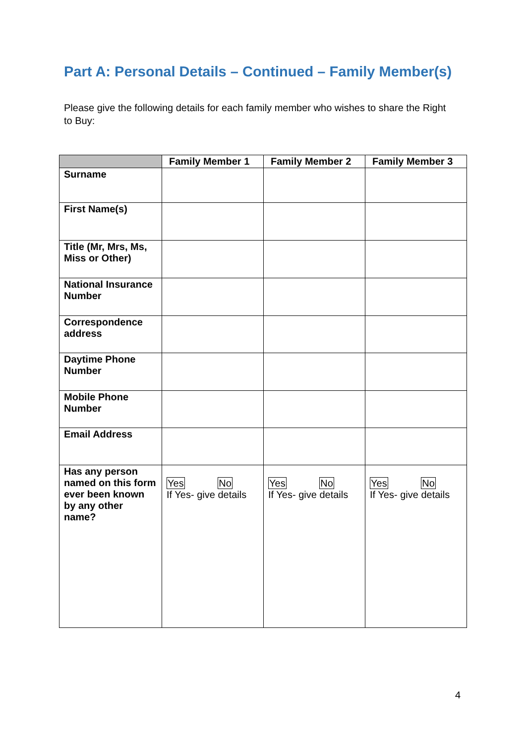Part A: Personal Details – Continued – Family Member(s)
Please give the following details for each family member who wishes to share the Right to Buy:
| | Family Member 1 | Family Member 2 | Family Member 3 |
| --- | --- | --- | --- |
| Surname | | | |
| First Name(s) | | | |
| Title (Mr, Mrs, Ms, Miss or Other) | | | |
| National Insurance Number | | | |
| Correspondence address | | | |
| Daytime Phone Number | | | |
| Mobile Phone Number | | | |
| Email Address | | | |
| Has any person named on this form ever been known by any other name? | Yes No If Yes- give details | Yes No If Yes- give details | Yes No If Yes- give details |
4